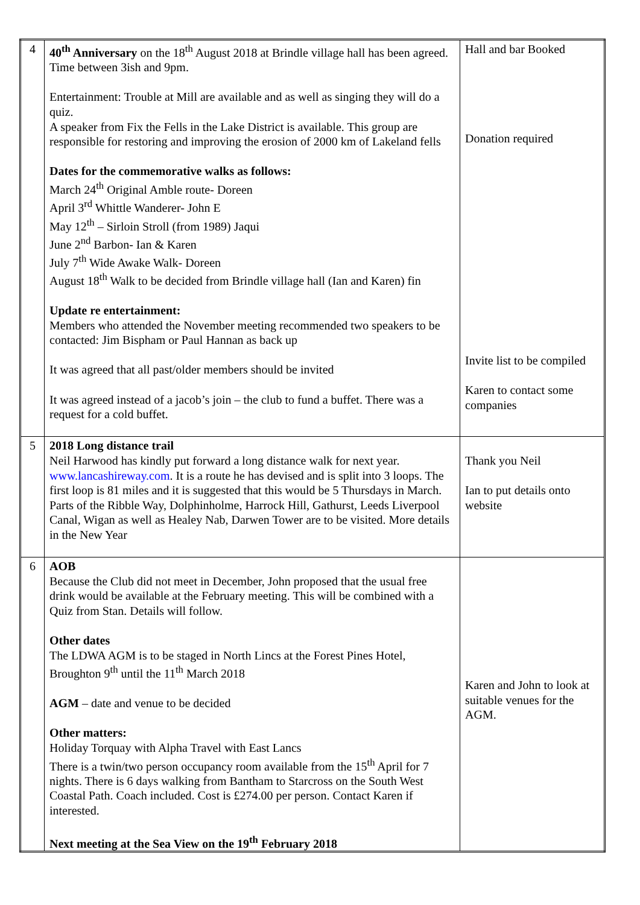| 4 | 40<sup>th</sup> Anniversary on the 18<sup>th</sup> August 2018 at Brindle village hall has been agreed. Time between 3ish and 9pm. Entertainment: Trouble at Mill are available and as well as singing they will do a quiz. A speaker from Fix the Fells in the Lake District is available. This group are responsible for restoring and improving the erosion of 2000 km of Lakeland fells Dates for the commemorative walks as follows: March 24<sup>th</sup> Original Amble route- Doreen April 3<sup>rd</sup> Whittle Wanderer- John E May 12<sup>th</sup> – Sirloin Stroll (from 1989) Jaqui June 2<sup>nd</sup> Barbon- Ian & Karen July 7<sup>th</sup> Wide Awake Walk- Doreen August 18<sup>th</sup> Walk to be decided from Brindle village hall (Ian and Karen) fin Update re entertainment: Members who attended the November meeting recommended two speakers to be contacted: Jim Bispham or Paul Hannan as back up It was agreed that all past/older members should be invited It was agreed instead of a jacob’s join – the club to fund a buffet. There was a request for a cold buffet. | Hall and bar Booked Donation required Invite list to be compiled Karen to contact some companies |
| 5 | 2018 Long distance trail Neil Harwood has kindly put forward a long distance walk for next year. www.lancashireway.com . It is a route he has devised and is split into 3 loops. The first loop is 81 miles and it is suggested that this would be 5 Thursdays in March. Parts of the Ribble Way, Dolphinholme, Harrock Hill, Gathurst, Leeds Liverpool Canal, Wigan as well as Healey Nab, Darwen Tower are to be visited. More details in the New Year | Thank you Neil Ian to put details onto website |
| 6 | AOB Because the Club did not meet in December, John proposed that the usual free drink would be available at the February meeting. This will be combined with a Quiz from Stan. Details will follow. Other dates The LDWA AGM is to be staged in North Lincs at the Forest Pines Hotel, Broughton 9<sup>th</sup> until the 11<sup>th</sup> March 2018 AGM – date and venue to be decided Other matters: Holiday Torquay with Alpha Travel with East Lancs There is a twin/two person occupancy room available from the 15<sup>th</sup> April for 7 nights. There is 6 days walking from Bantham to Starcross on the South West Coastal Path. Coach included. Cost is £274.00 per person. Contact Karen if interested. Next meeting at the Sea View on the 19<sup>th</sup> February 2018 | Karen and John to look at suitable venues for the AGM. |